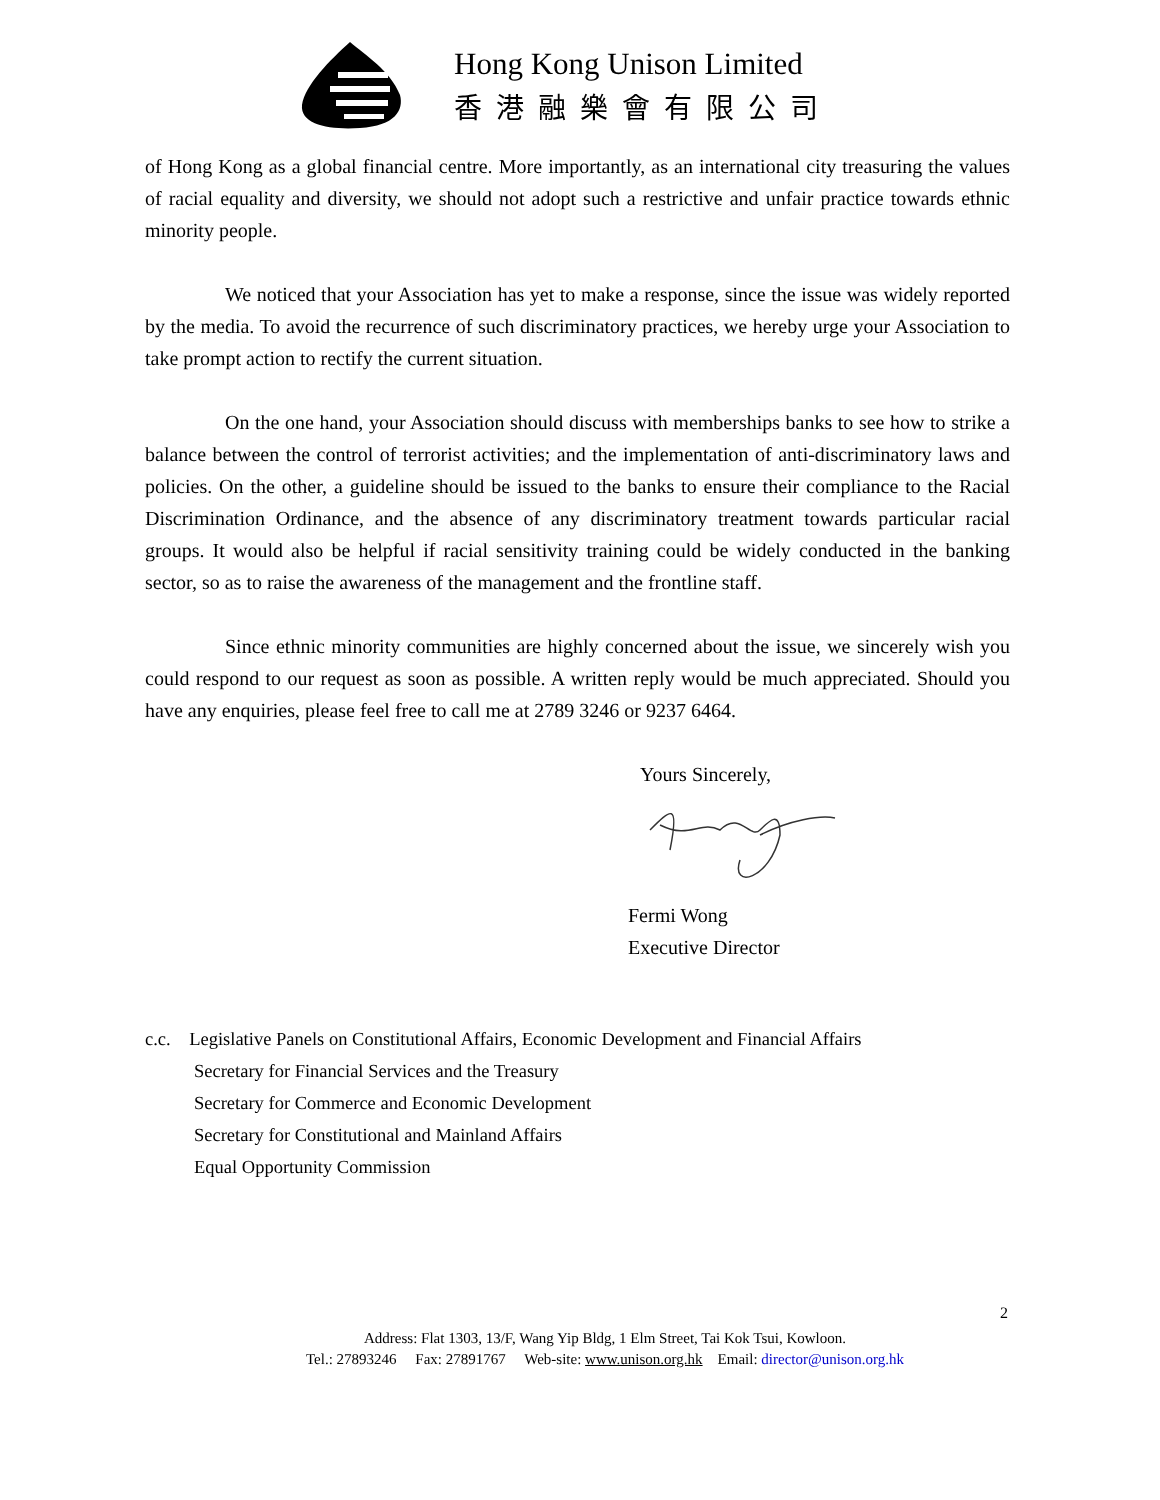Hong Kong Unison Limited
香港融樂會有限公司
of Hong Kong as a global financial centre. More importantly, as an international city treasuring the values of racial equality and diversity, we should not adopt such a restrictive and unfair practice towards ethnic minority people.
We noticed that your Association has yet to make a response, since the issue was widely reported by the media. To avoid the recurrence of such discriminatory practices, we hereby urge your Association to take prompt action to rectify the current situation.
On the one hand, your Association should discuss with memberships banks to see how to strike a balance between the control of terrorist activities; and the implementation of anti-discriminatory laws and policies. On the other, a guideline should be issued to the banks to ensure their compliance to the Racial Discrimination Ordinance, and the absence of any discriminatory treatment towards particular racial groups. It would also be helpful if racial sensitivity training could be widely conducted in the banking sector, so as to raise the awareness of the management and the frontline staff.
Since ethnic minority communities are highly concerned about the issue, we sincerely wish you could respond to our request as soon as possible. A written reply would be much appreciated. Should you have any enquiries, please feel free to call me at 2789 3246 or 9237 6464.
Yours Sincerely,
Fermi Wong
Executive Director
c.c. Legislative Panels on Constitutional Affairs, Economic Development and Financial Affairs
Secretary for Financial Services and the Treasury
Secretary for Commerce and Economic Development
Secretary for Constitutional and Mainland Affairs
Equal Opportunity Commission
2
Address: Flat 1303, 13/F, Wang Yip Bldg, 1 Elm Street, Tai Kok Tsui, Kowloon.
Tel.: 27893246 Fax: 27891767 Web-site: www.unison.org.hk Email: director@unison.org.hk